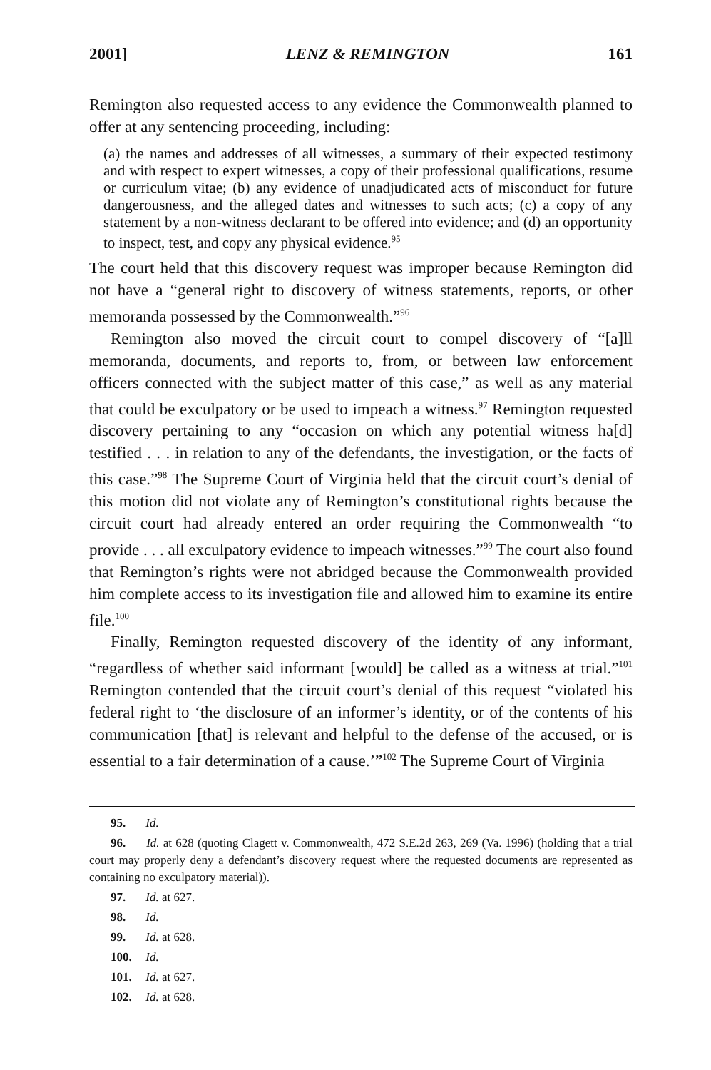2001] LENZ & REMINGTON 161
Remington also requested access to any evidence the Commonwealth planned to offer at any sentencing proceeding, including:
(a) the names and addresses of all witnesses, a summary of their expected testimony and with respect to expert witnesses, a copy of their professional qualifications, resume or curriculum vitae; (b) any evidence of unadjudicated acts of misconduct for future dangerousness, and the alleged dates and witnesses to such acts; (c) a copy of any statement by a non-witness declarant to be offered into evidence; and (d) an opportunity to inspect, test, and copy any physical evidence.<sup>95</sup>
The court held that this discovery request was improper because Remington did not have a “general right to discovery of witness statements, reports, or other memoranda possessed by the Commonwealth.”<sup>96</sup>
Remington also moved the circuit court to compel discovery of “[a]ll memoranda, documents, and reports to, from, or between law enforcement officers connected with the subject matter of this case,” as well as any material that could be exculpatory or be used to impeach a witness.<sup>97</sup> Remington requested discovery pertaining to any “occasion on which any potential witness ha[d] testified . . . in relation to any of the defendants, the investigation, or the facts of this case.”<sup>98</sup> The Supreme Court of Virginia held that the circuit court’s denial of this motion did not violate any of Remington’s constitutional rights because the circuit court had already entered an order requiring the Commonwealth “to provide . . . all exculpatory evidence to impeach witnesses.”<sup>99</sup> The court also found that Remington’s rights were not abridged because the Commonwealth provided him complete access to its investigation file and allowed him to examine its entire file.<sup>100</sup>
Finally, Remington requested discovery of the identity of any informant, “regardless of whether said informant [would] be called as a witness at trial.”<sup>101</sup> Remington contended that the circuit court’s denial of this request “violated his federal right to ‘the disclosure of an informer’s identity, or of the contents of his communication [that] is relevant and helpful to the defense of the accused, or is essential to a fair determination of a cause.’”<sup>102</sup> The Supreme Court of Virginia
95. Id.
96. Id. at 628 (quoting Clagett v. Commonwealth, 472 S.E.2d 263, 269 (Va. 1996) (holding that a trial court may properly deny a defendant’s discovery request where the requested documents are represented as containing no exculpatory material)).
97. Id. at 627.
98. Id.
99. Id. at 628.
100. Id.
101. Id. at 627.
102. Id. at 628.